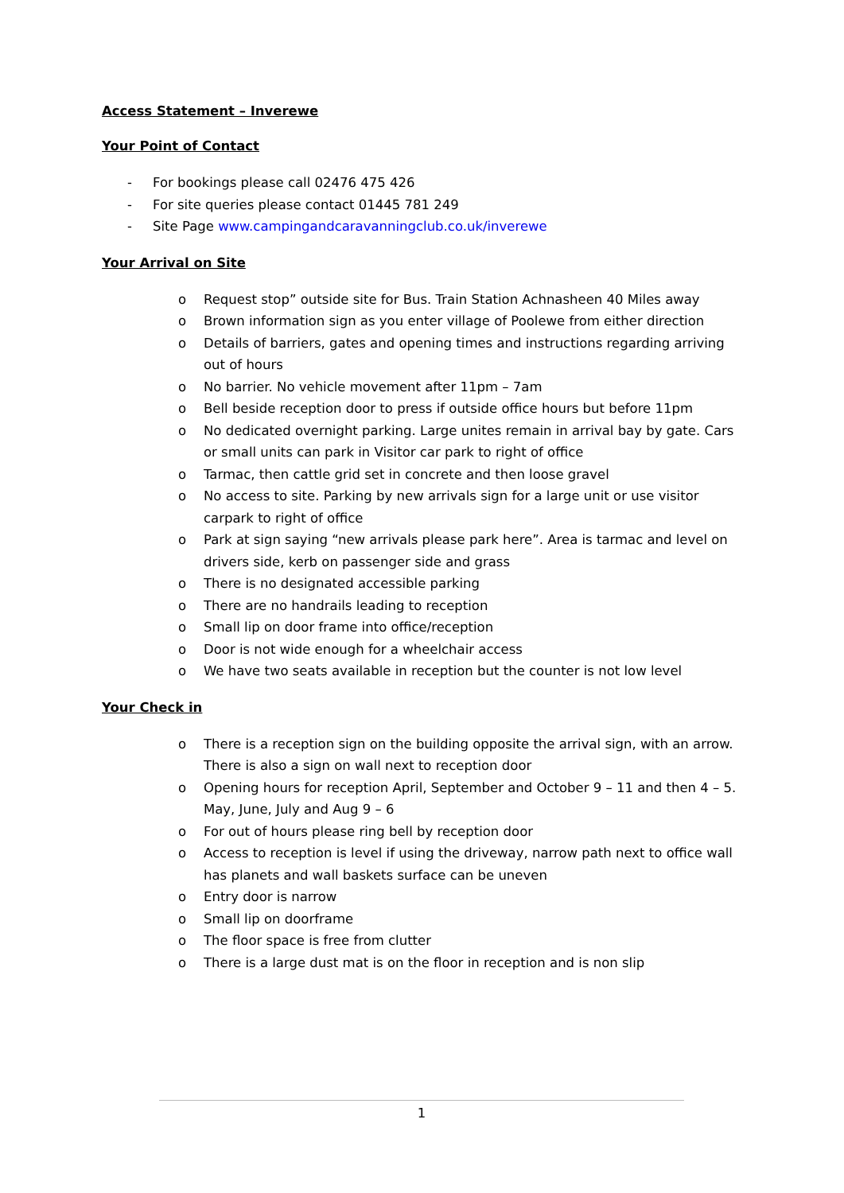Access Statement – Inverewe
Your Point of Contact
- For bookings please call 02476 475 426
- For site queries please contact 01445 781 249
- Site Page www.campingandcaravanningclub.co.uk/inverewe
Your Arrival on Site
o Request stop” outside site for Bus. Train Station Achnasheen 40 Miles away
o Brown information sign as you enter village of Poolewe from either direction
o Details of barriers, gates and opening times and instructions regarding arriving out of hours
o No barrier. No vehicle movement after 11pm – 7am
o Bell beside reception door to press if outside office hours but before 11pm
o No dedicated overnight parking. Large unites remain in arrival bay by gate. Cars or small units can park in Visitor car park to right of office
o Tarmac, then cattle grid set in concrete and then loose gravel
o No access to site. Parking by new arrivals sign for a large unit or use visitor carpark to right of office
o Park at sign saying “new arrivals please park here”. Area is tarmac and level on drivers side, kerb on passenger side and grass
o There is no designated accessible parking
o There are no handrails leading to reception
o Small lip on door frame into office/reception
o Door is not wide enough for a wheelchair access
o We have two seats available in reception but the counter is not low level
Your Check in
o There is a reception sign on the building opposite the arrival sign, with an arrow. There is also a sign on wall next to reception door
o Opening hours for reception April, September and October 9 – 11 and then 4 – 5. May, June, July and Aug 9 – 6
o For out of hours please ring bell by reception door
o Access to reception is level if using the driveway, narrow path next to office wall has planets and wall baskets surface can be uneven
o Entry door is narrow
o Small lip on doorframe
o The floor space is free from clutter
o There is a large dust mat is on the floor in reception and is non slip
1